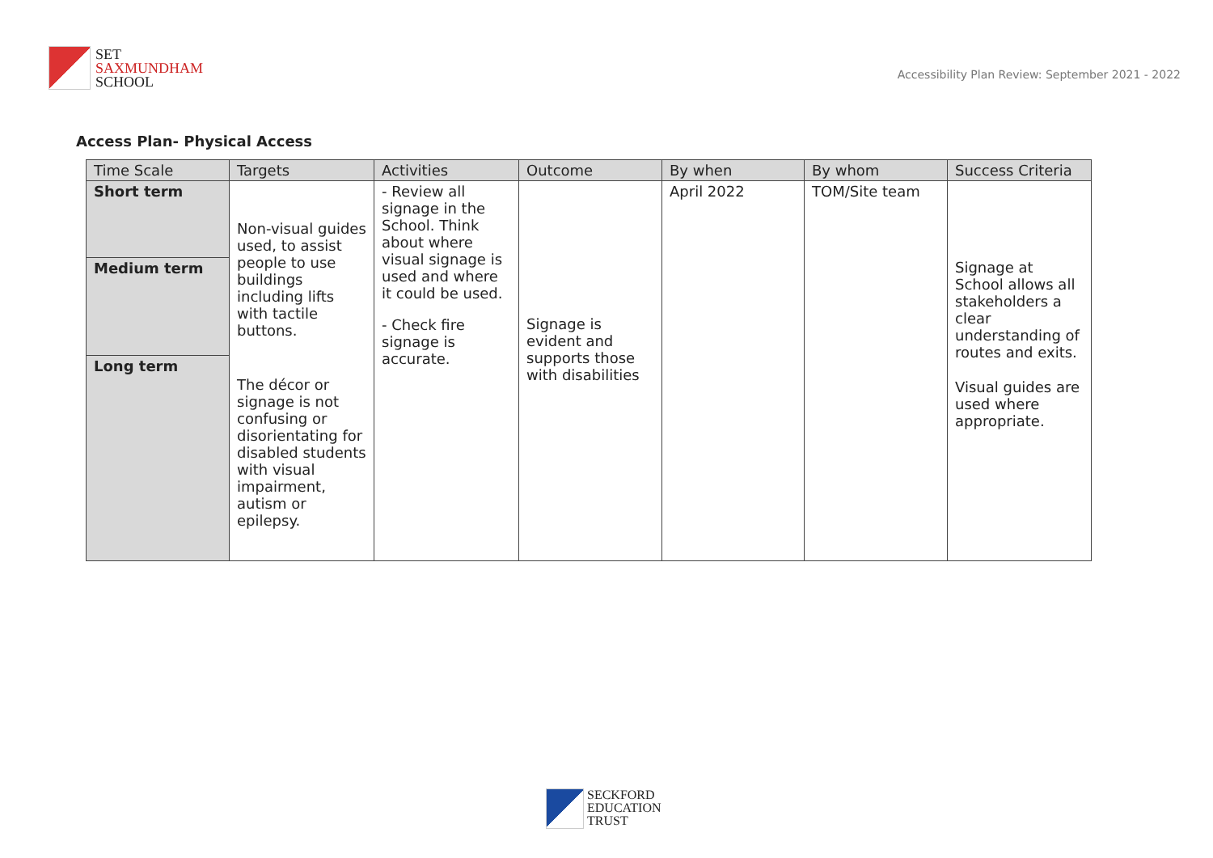SET
SAXMUNDHAM
SCHOOL
Accessibility Plan Review: September 2021 - 2022
Access Plan- Physical Access
| Time Scale | Targets | Activities | Outcome | By when | By whom | Success Criteria |
| --- | --- | --- | --- | --- | --- | --- |
| Short term Medium term Long term | Non-visual guides used, to assist people to use buildings including lifts with tactile buttons. The décor or signage is not confusing or disorientating for disabled students with visual impairment, autism or epilepsy. | - Review all signage in the School. Think about where visual signage is used and where it could be used. - Check fire signage is accurate. | Signage is evident and supports those with disabilities | April 2022 | TOM/Site team | Signage at School allows all stakeholders a clear understanding of routes and exits. Visual guides are used where appropriate. |
SECKFORD
EDUCATION
TRUST